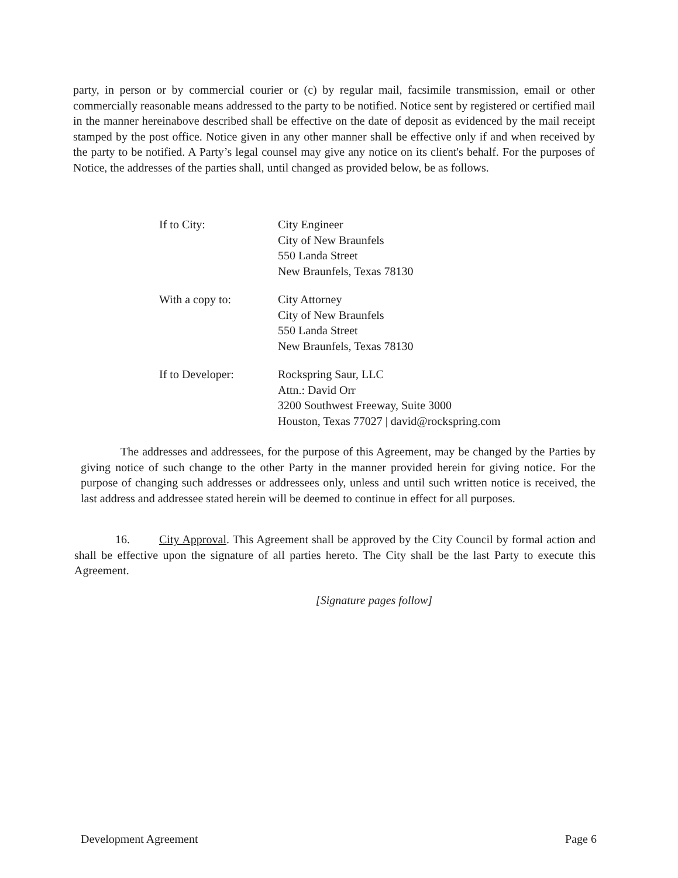party, in person or by commercial courier or (c) by regular mail, facsimile transmission, email or other commercially reasonable means addressed to the party to be notified. Notice sent by registered or certified mail in the manner hereinabove described shall be effective on the date of deposit as evidenced by the mail receipt stamped by the post office. Notice given in any other manner shall be effective only if and when received by the party to be notified. A Party’s legal counsel may give any notice on its client's behalf. For the purposes of Notice, the addresses of the parties shall, until changed as provided below, be as follows.
If to City: City Engineer
City of New Braunfels
550 Landa Street
New Braunfels, Texas 78130
With a copy to: City Attorney
City of New Braunfels
550 Landa Street
New Braunfels, Texas 78130
If to Developer: Rockspring Saur, LLC
Attn.: David Orr
3200 Southwest Freeway, Suite 3000
Houston, Texas 77027 | david@rockspring.com
The addresses and addressees, for the purpose of this Agreement, may be changed by the Parties by giving notice of such change to the other Party in the manner provided herein for giving notice. For the purpose of changing such addresses or addressees only, unless and until such written notice is received, the last address and addressee stated herein will be deemed to continue in effect for all purposes.
16. City Approval. This Agreement shall be approved by the City Council by formal action and shall be effective upon the signature of all parties hereto. The City shall be the last Party to execute this Agreement.
[Signature pages follow]
Development Agreement Page 6